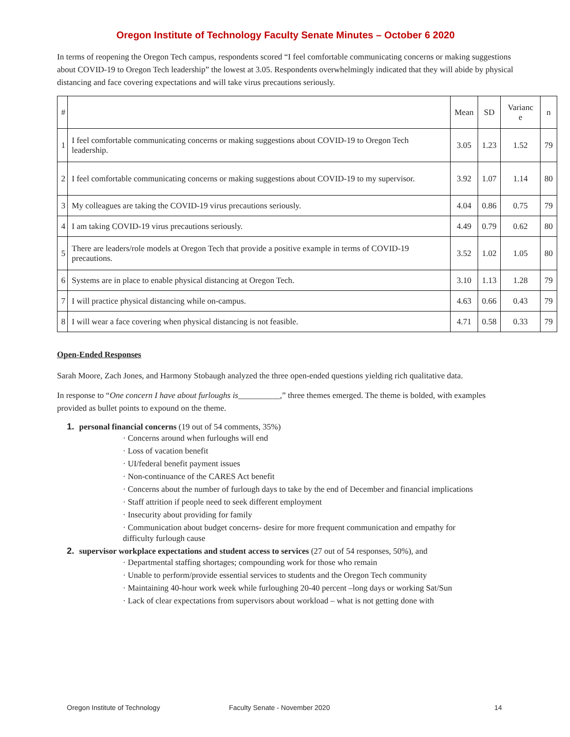Oregon Institute of Technology Faculty Senate Minutes – October 6 2020
In terms of reopening the Oregon Tech campus, respondents scored “I feel comfortable communicating concerns or making suggestions about COVID-19 to Oregon Tech leadership” the lowest at 3.05. Respondents overwhelmingly indicated that they will abide by physical distancing and face covering expectations and will take virus precautions seriously.
| # | | Mean | SD | Varianc e | n |
| --- | --- | --- | --- | --- | --- |
| 1 | I feel comfortable communicating concerns or making suggestions about COVID-19 to Oregon Tech leadership. | 3.05 | 1.23 | 1.52 | 79 |
| 2 | I feel comfortable communicating concerns or making suggestions about COVID-19 to my supervisor. | 3.92 | 1.07 | 1.14 | 80 |
| 3 | My colleagues are taking the COVID-19 virus precautions seriously. | 4.04 | 0.86 | 0.75 | 79 |
| 4 | I am taking COVID-19 virus precautions seriously. | 4.49 | 0.79 | 0.62 | 80 |
| 5 | There are leaders/role models at Oregon Tech that provide a positive example in terms of COVID-19 precautions. | 3.52 | 1.02 | 1.05 | 80 |
| 6 | Systems are in place to enable physical distancing at Oregon Tech. | 3.10 | 1.13 | 1.28 | 79 |
| 7 | I will practice physical distancing while on-campus. | 4.63 | 0.66 | 0.43 | 79 |
| 8 | I will wear a face covering when physical distancing is not feasible. | 4.71 | 0.58 | 0.33 | 79 |
Open-Ended Responses
Sarah Moore, Zach Jones, and Harmony Stobaugh analyzed the three open-ended questions yielding rich qualitative data.
In response to “One concern I have about furloughs is__________,” three themes emerged. The theme is bolded, with examples provided as bullet points to expound on the theme.
1. personal financial concerns (19 out of 54 comments, 35%)
· Concerns around when furloughs will end
· Loss of vacation benefit
· UI/federal benefit payment issues
· Non-continuance of the CARES Act benefit
· Concerns about the number of furlough days to take by the end of December and financial implications
· Staff attrition if people need to seek different employment
· Insecurity about providing for family
· Communication about budget concerns- desire for more frequent communication and empathy for difficulty furlough cause
2. supervisor workplace expectations and student access to services (27 out of 54 responses, 50%), and
· Departmental staffing shortages; compounding work for those who remain
· Unable to perform/provide essential services to students and the Oregon Tech community
· Maintaining 40-hour work week while furloughing 20-40 percent –long days or working Sat/Sun
· Lack of clear expectations from supervisors about workload – what is not getting done with
Oregon Institute of Technology Faculty Senate - November 2020 14